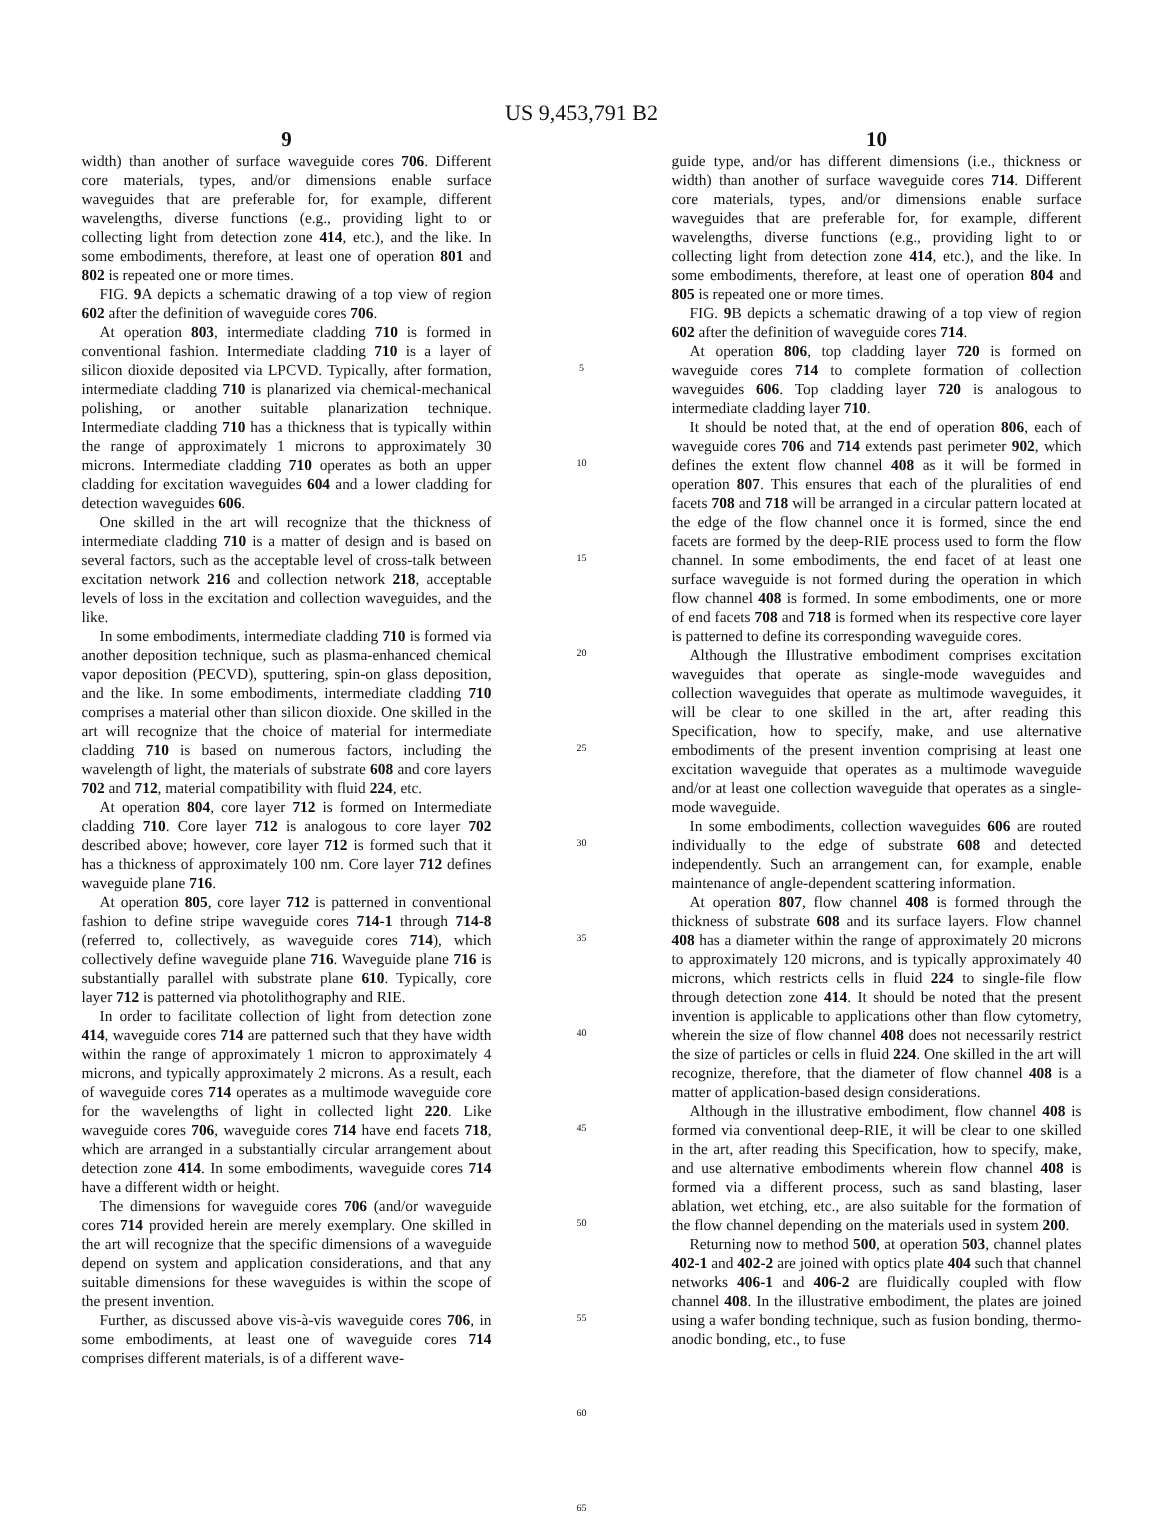US 9,453,791 B2
9
width) than another of surface waveguide cores 706. Different core materials, types, and/or dimensions enable surface waveguides that are preferable for, for example, different wavelengths, diverse functions (e.g., providing light to or collecting light from detection zone 414, etc.), and the like. In some embodiments, therefore, at least one of operation 801 and 802 is repeated one or more times.
FIG. 9 A depicts a schematic drawing of a top view of region 602 after the definition of waveguide cores 706.
At operation 803, intermediate cladding 710 is formed in conventional fashion. Intermediate cladding 710 is a layer of silicon dioxide deposited via LPCVD. Typically, after formation, intermediate cladding 710 is planarized via chemical-mechanical polishing, or another suitable planarization technique. Intermediate cladding 710 has a thickness that is typically within the range of approximately 1 microns to approximately 30 microns. Intermediate cladding 710 operates as both an upper cladding for excitation waveguides 604 and a lower cladding for detection waveguides 606.
One skilled in the art will recognize that the thickness of intermediate cladding 710 is a matter of design and is based on several factors, such as the acceptable level of cross-talk between excitation network 216 and collection network 218, acceptable levels of loss in the excitation and collection waveguides, and the like.
In some embodiments, intermediate cladding 710 is formed via another deposition technique, such as plasma-enhanced chemical vapor deposition (PECVD), sputtering, spin-on glass deposition, and the like. In some embodiments, intermediate cladding 710 comprises a material other than silicon dioxide. One skilled in the art will recognize that the choice of material for intermediate cladding 710 is based on numerous factors, including the wavelength of light, the materials of substrate 608 and core layers 702 and 712, material compatibility with fluid 224, etc.
At operation 804, core layer 712 is formed on Intermediate cladding 710. Core layer 712 is analogous to core layer 702 described above; however, core layer 712 is formed such that it has a thickness of approximately 100 nm. Core layer 712 defines waveguide plane 716.
At operation 805, core layer 712 is patterned in conventional fashion to define stripe waveguide cores 714-1 through 714-8 (referred to, collectively, as waveguide cores 714), which collectively define waveguide plane 716. Waveguide plane 716 is substantially parallel with substrate plane 610. Typically, core layer 712 is patterned via photolithography and RIE.
In order to facilitate collection of light from detection zone 414, waveguide cores 714 are patterned such that they have width within the range of approximately 1 micron to approximately 4 microns, and typically approximately 2 microns. As a result, each of waveguide cores 714 operates as a multimode waveguide core for the wavelengths of light in collected light 220. Like waveguide cores 706, waveguide cores 714 have end facets 718, which are arranged in a substantially circular arrangement about detection zone 414. In some embodiments, waveguide cores 714 have a different width or height.
The dimensions for waveguide cores 706 (and/or waveguide cores 714 provided herein are merely exemplary. One skilled in the art will recognize that the specific dimensions of a waveguide depend on system and application considerations, and that any suitable dimensions for these waveguides is within the scope of the present invention.
Further, as discussed above vis-à-vis waveguide cores 706, in some embodiments, at least one of waveguide cores 714 comprises different materials, is of a different wave-
5
10
15
20
25
30
35
40
45
50
55
60
65
10
guide type, and/or has different dimensions (i.e., thickness or width) than another of surface waveguide cores 714. Different core materials, types, and/or dimensions enable surface waveguides that are preferable for, for example, different wavelengths, diverse functions (e.g., providing light to or collecting light from detection zone 414, etc.), and the like. In some embodiments, therefore, at least one of operation 804 and 805 is repeated one or more times.
FIG. 9 B depicts a schematic drawing of a top view of region 602 after the definition of waveguide cores 714.
At operation 806, top cladding layer 720 is formed on waveguide cores 714 to complete formation of collection waveguides 606. Top cladding layer 720 is analogous to intermediate cladding layer 710.
It should be noted that, at the end of operation 806, each of waveguide cores 706 and 714 extends past perimeter 902, which defines the extent flow channel 408 as it will be formed in operation 807. This ensures that each of the pluralities of end facets 708 and 718 will be arranged in a circular pattern located at the edge of the flow channel once it is formed, since the end facets are formed by the deep-RIE process used to form the flow channel. In some embodiments, the end facet of at least one surface waveguide is not formed during the operation in which flow channel 408 is formed. In some embodiments, one or more of end facets 708 and 718 is formed when its respective core layer is patterned to define its corresponding waveguide cores.
Although the Illustrative embodiment comprises excitation waveguides that operate as single-mode waveguides and collection waveguides that operate as multimode waveguides, it will be clear to one skilled in the art, after reading this Specification, how to specify, make, and use alternative embodiments of the present invention comprising at least one excitation waveguide that operates as a multimode waveguide and/or at least one collection waveguide that operates as a single-mode waveguide.
In some embodiments, collection waveguides 606 are routed individually to the edge of substrate 608 and detected independently. Such an arrangement can, for example, enable maintenance of angle-dependent scattering information.
At operation 807, flow channel 408 is formed through the thickness of substrate 608 and its surface layers. Flow channel 408 has a diameter within the range of approximately 20 microns to approximately 120 microns, and is typically approximately 40 microns, which restricts cells in fluid 224 to single-file flow through detection zone 414. It should be noted that the present invention is applicable to applications other than flow cytometry, wherein the size of flow channel 408 does not necessarily restrict the size of particles or cells in fluid 224. One skilled in the art will recognize, therefore, that the diameter of flow channel 408 is a matter of application-based design considerations.
Although in the illustrative embodiment, flow channel 408 is formed via conventional deep-RIE, it will be clear to one skilled in the art, after reading this Specification, how to specify, make, and use alternative embodiments wherein flow channel 408 is formed via a different process, such as sand blasting, laser ablation, wet etching, etc., are also suitable for the formation of the flow channel depending on the materials used in system 200.
Returning now to method 500, at operation 503, channel plates 402-1 and 402-2 are joined with optics plate 404 such that channel networks 406-1 and 406-2 are fluidically coupled with flow channel 408. In the illustrative embodiment, the plates are joined using a wafer bonding technique, such as fusion bonding, thermo-anodic bonding, etc., to fuse